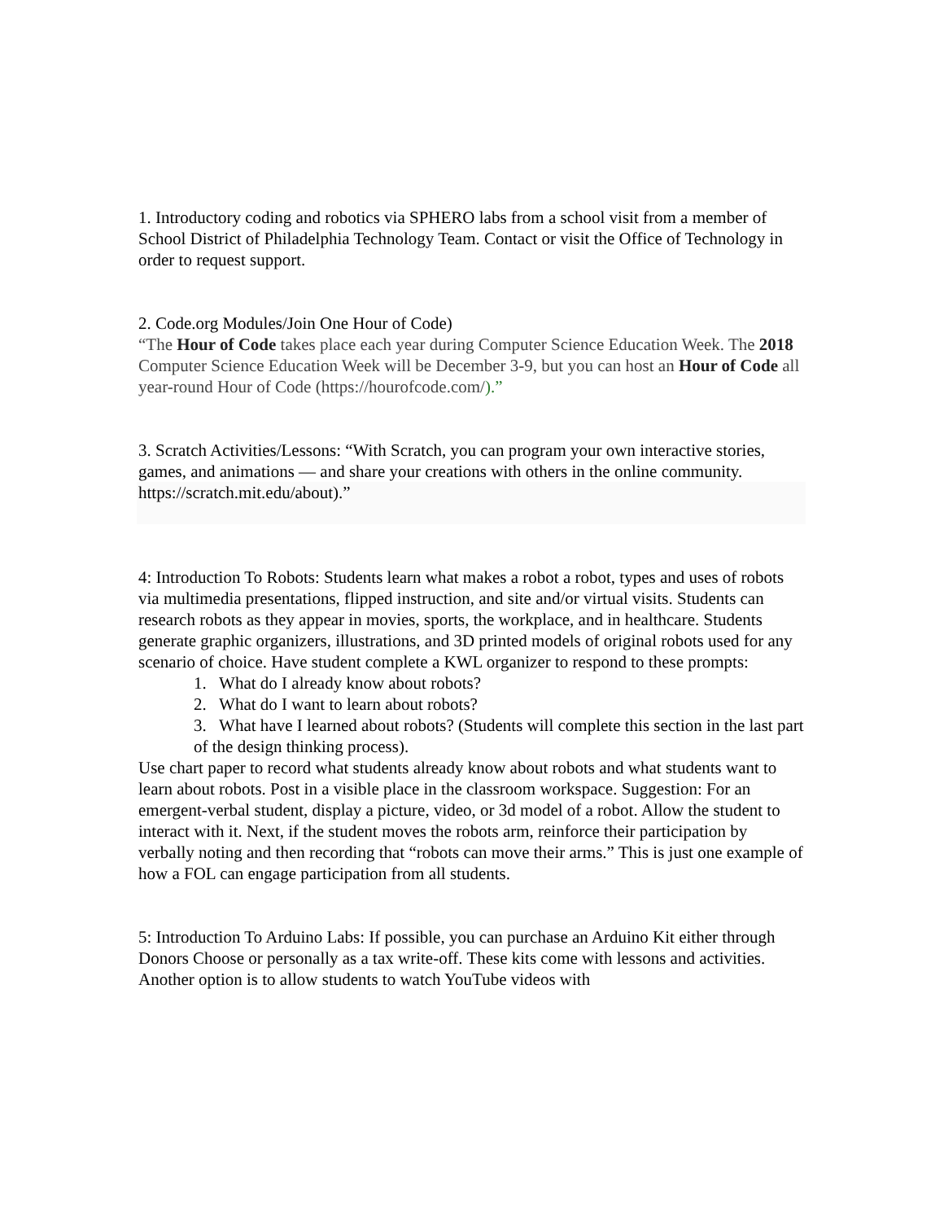1. Introductory coding and robotics via SPHERO labs from a school visit from a member of School District of Philadelphia Technology Team. Contact or visit the Office of Technology in order to request support.
2. Code.org Modules/Join One Hour of Code)
“The Hour of Code takes place each year during Computer Science Education Week. The 2018 Computer Science Education Week will be December 3-9, but you can host an Hour of Code all year-round Hour of Code (https://hourofcode.com/).”
3. Scratch Activities/Lessons: “With Scratch, you can program your own interactive stories, games, and animations — and share your creations with others in the online community.
https://scratch.mit.edu/about).”
4: Introduction To Robots: Students learn what makes a robot a robot, types and uses of robots via multimedia presentations, flipped instruction, and site and/or virtual visits. Students can research robots as they appear in movies, sports, the workplace, and in healthcare. Students generate graphic organizers, illustrations, and 3D printed models of original robots used for any scenario of choice. Have student complete a KWL organizer to respond to these prompts:
1. What do I already know about robots?
2. What do I want to learn about robots?
3. What have I learned about robots? (Students will complete this section in the last part of the design thinking process).
Use chart paper to record what students already know about robots and what students want to learn about robots. Post in a visible place in the classroom workspace. Suggestion: For an emergent-verbal student, display a picture, video, or 3d model of a robot. Allow the student to interact with it. Next, if the student moves the robots arm, reinforce their participation by verbally noting and then recording that “robots can move their arms.” This is just one example of how a FOL can engage participation from all students.
5: Introduction To Arduino Labs: If possible, you can purchase an Arduino Kit either through Donors Choose or personally as a tax write-off. These kits come with lessons and activities. Another option is to allow students to watch YouTube videos with